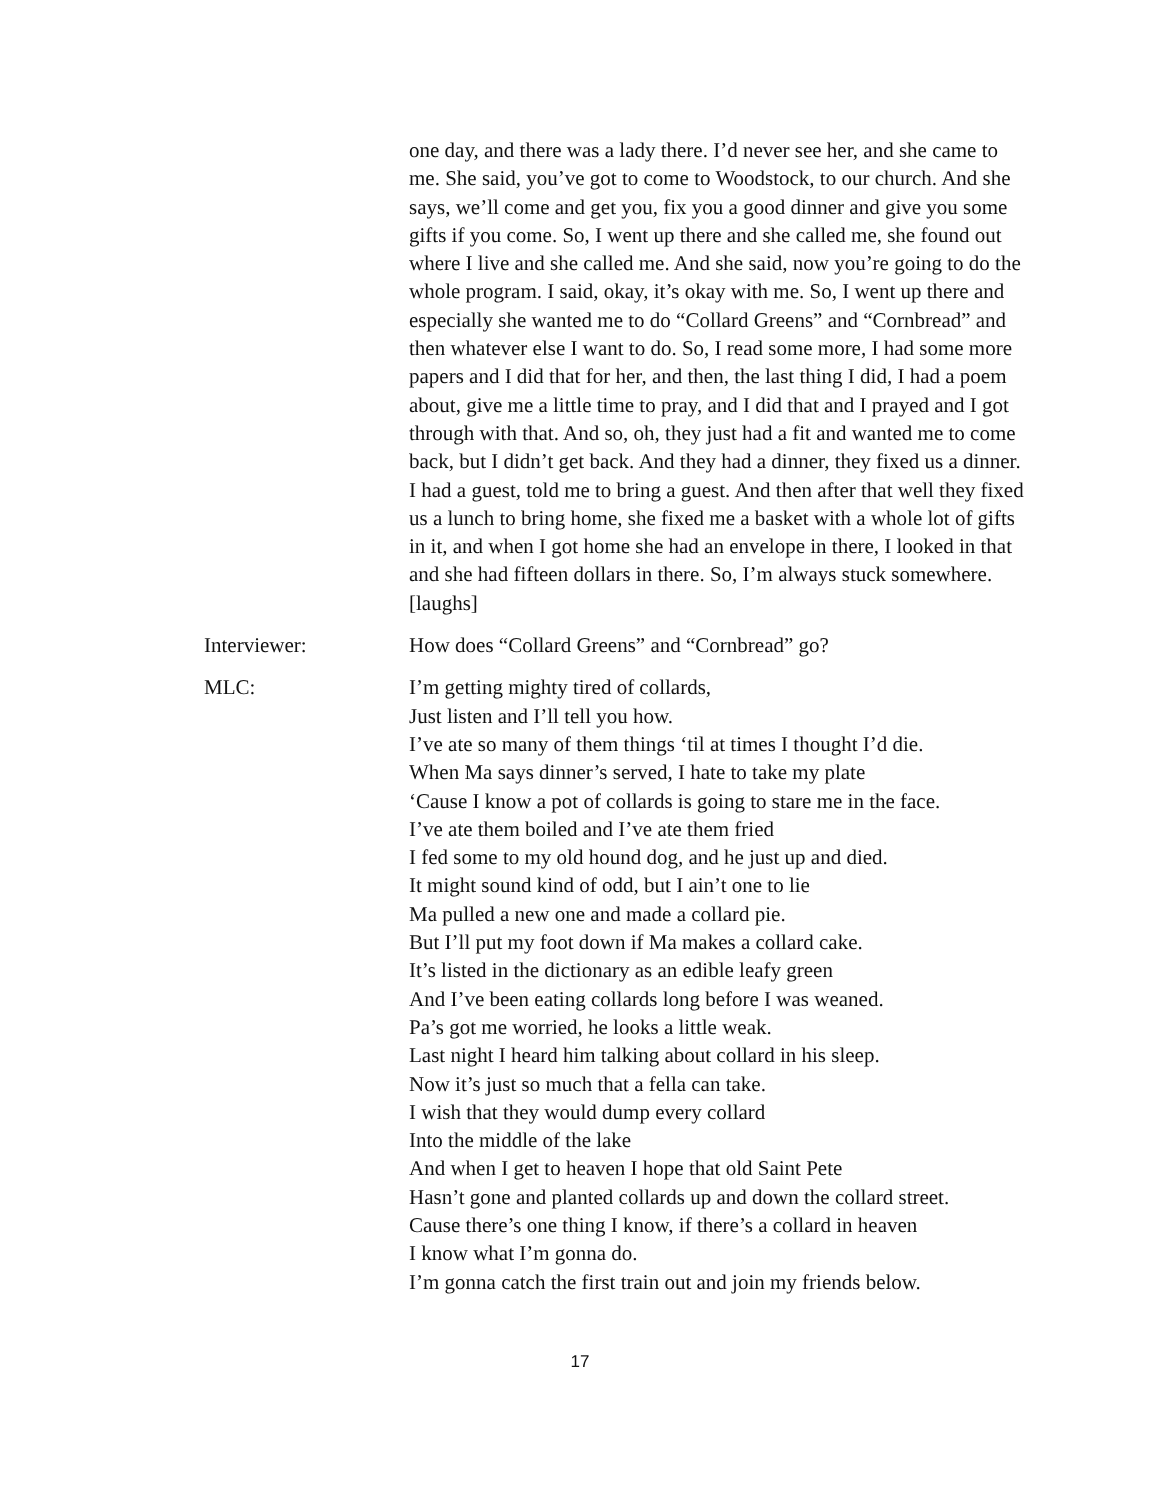one day, and there was a lady there. I’d never see her, and she came to me. She said, you’ve got to come to Woodstock, to our church. And she says, we’ll come and get you, fix you a good dinner and give you some gifts if you come. So, I went up there and she called me, she found out where I live and she called me. And she said, now you’re going to do the whole program. I said, okay, it’s okay with me. So, I went up there and especially she wanted me to do “Collard Greens” and “Cornbread” and then whatever else I want to do. So, I read some more, I had some more papers and I did that for her, and then, the last thing I did, I had a poem about, give me a little time to pray, and I did that and I prayed and I got through with that. And so, oh, they just had a fit and wanted me to come back, but I didn’t get back. And they had a dinner, they fixed us a dinner. I had a guest, told me to bring a guest. And then after that well they fixed us a lunch to bring home, she fixed me a basket with a whole lot of gifts in it, and when I got home she had an envelope in there, I looked in that and she had fifteen dollars in there. So, I’m always stuck somewhere. [laughs]
Interviewer: How does “Collard Greens” and “Cornbread” go?
MLC: I’m getting mighty tired of collards,
Just listen and I’ll tell you how.
I’ve ate so many of them things ‘til at times I thought I’d die.
When Ma says dinner’s served, I hate to take my plate
‘Cause I know a pot of collards is going to stare me in the face.
I’ve ate them boiled and I’ve ate them fried
I fed some to my old hound dog, and he just up and died.
It might sound kind of odd, but I ain’t one to lie
Ma pulled a new one and made a collard pie.
But I’ll put my foot down if Ma makes a collard cake.
It’s listed in the dictionary as an edible leafy green
And I’ve been eating collards long before I was weaned.
Pa’s got me worried, he looks a little weak.
Last night I heard him talking about collard in his sleep.
Now it’s just so much that a fella can take.
I wish that they would dump every collard
Into the middle of the lake
And when I get to heaven I hope that old Saint Pete
Hasn’t gone and planted collards up and down the collard street.
Cause there’s one thing I know, if there’s a collard in heaven
I know what I’m gonna do.
I’m gonna catch the first train out and join my friends below.
17